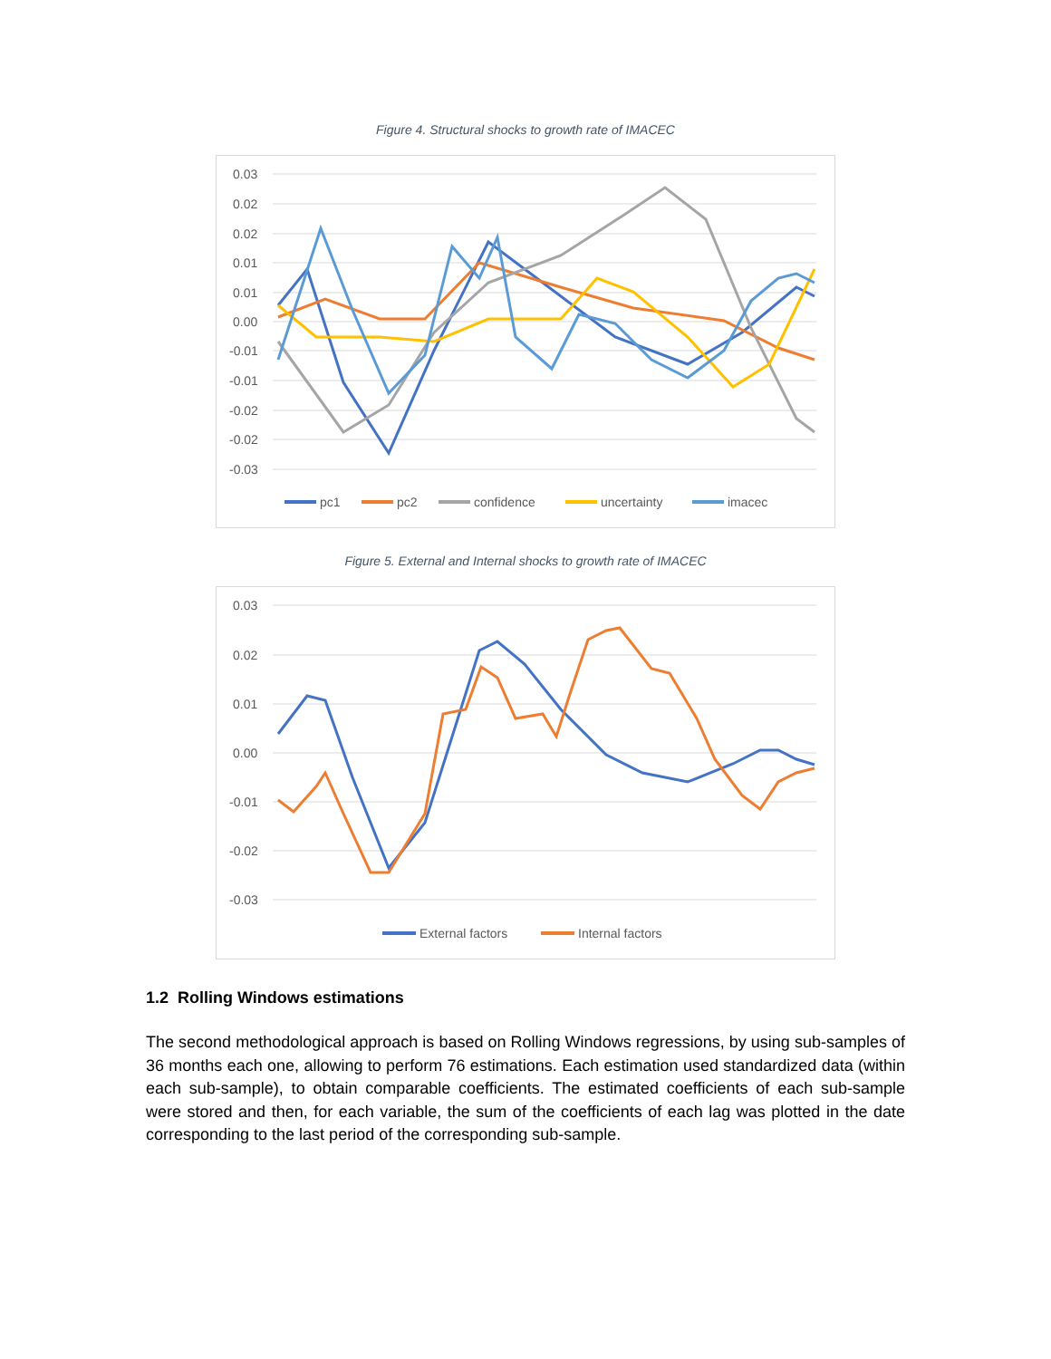Figure 4. Structural shocks to growth rate of IMACEC
0.03
0.02
0.02
0.01
0.01
0.00
-0.01
-0.01
-0.02
-0.02
-0.03
pc1
pc2
confidence
uncertainty
imacec
Figure 5. External and Internal shocks to growth rate of IMACEC
0.03
0.02
0.01
0.00
-0.01
-0.02
-0.03
External factors
Internal factors
1.2 Rolling Windows estimations
The second methodological approach is based on Rolling Windows regressions, by using sub-samples of 36 months each one, allowing to perform 76 estimations. Each estimation used standardized data (within each sub-sample), to obtain comparable coefficients. The estimated coefficients of each sub-sample were stored and then, for each variable, the sum of the coefficients of each lag was plotted in the date corresponding to the last period of the corresponding sub-sample.